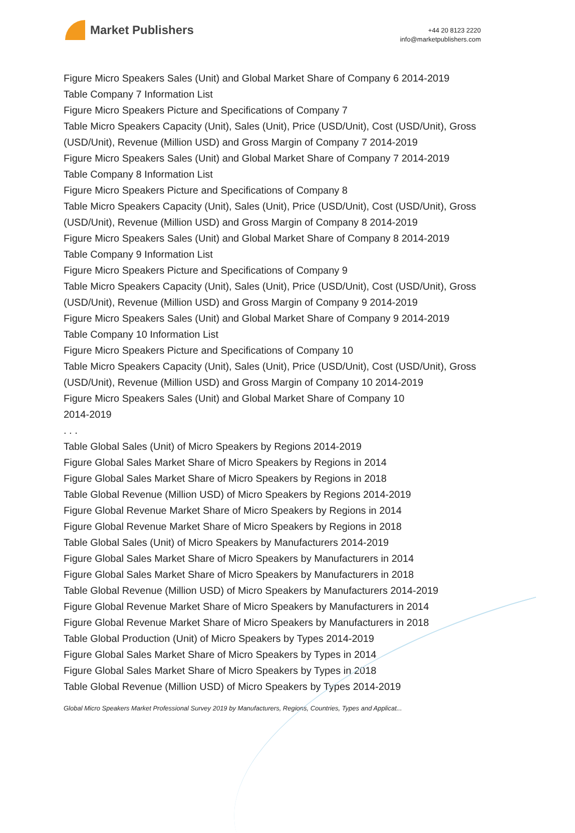Market Publishers
+44 20 8123 2220
info@marketpublishers.com
Figure Micro Speakers Sales (Unit) and Global Market Share of Company 6 2014-2019
Table Company 7 Information List
Figure Micro Speakers Picture and Specifications of Company 7
Table Micro Speakers Capacity (Unit), Sales (Unit), Price (USD/Unit), Cost (USD/Unit), Gross (USD/Unit), Revenue (Million USD) and Gross Margin of Company 7 2014-2019
Figure Micro Speakers Sales (Unit) and Global Market Share of Company 7 2014-2019
Table Company 8 Information List
Figure Micro Speakers Picture and Specifications of Company 8
Table Micro Speakers Capacity (Unit), Sales (Unit), Price (USD/Unit), Cost (USD/Unit), Gross (USD/Unit), Revenue (Million USD) and Gross Margin of Company 8 2014-2019
Figure Micro Speakers Sales (Unit) and Global Market Share of Company 8 2014-2019
Table Company 9 Information List
Figure Micro Speakers Picture and Specifications of Company 9
Table Micro Speakers Capacity (Unit), Sales (Unit), Price (USD/Unit), Cost (USD/Unit), Gross (USD/Unit), Revenue (Million USD) and Gross Margin of Company 9 2014-2019
Figure Micro Speakers Sales (Unit) and Global Market Share of Company 9 2014-2019
Table Company 10 Information List
Figure Micro Speakers Picture and Specifications of Company 10
Table Micro Speakers Capacity (Unit), Sales (Unit), Price (USD/Unit), Cost (USD/Unit), Gross (USD/Unit), Revenue (Million USD) and Gross Margin of Company 10 2014-2019
Figure Micro Speakers Sales (Unit) and Global Market Share of Company 10
2014-2019
. . .
Table Global Sales (Unit) of Micro Speakers by Regions 2014-2019
Figure Global Sales Market Share of Micro Speakers by Regions in 2014
Figure Global Sales Market Share of Micro Speakers by Regions in 2018
Table Global Revenue (Million USD) of Micro Speakers by Regions 2014-2019
Figure Global Revenue Market Share of Micro Speakers by Regions in 2014
Figure Global Revenue Market Share of Micro Speakers by Regions in 2018
Table Global Sales (Unit) of Micro Speakers by Manufacturers 2014-2019
Figure Global Sales Market Share of Micro Speakers by Manufacturers in 2014
Figure Global Sales Market Share of Micro Speakers by Manufacturers in 2018
Table Global Revenue (Million USD) of Micro Speakers by Manufacturers 2014-2019
Figure Global Revenue Market Share of Micro Speakers by Manufacturers in 2014
Figure Global Revenue Market Share of Micro Speakers by Manufacturers in 2018
Table Global Production (Unit) of Micro Speakers by Types 2014-2019
Figure Global Sales Market Share of Micro Speakers by Types in 2014
Figure Global Sales Market Share of Micro Speakers by Types in 2018
Table Global Revenue (Million USD) of Micro Speakers by Types 2014-2019
Global Micro Speakers Market Professional Survey 2019 by Manufacturers, Regions, Countries, Types and Applicat...